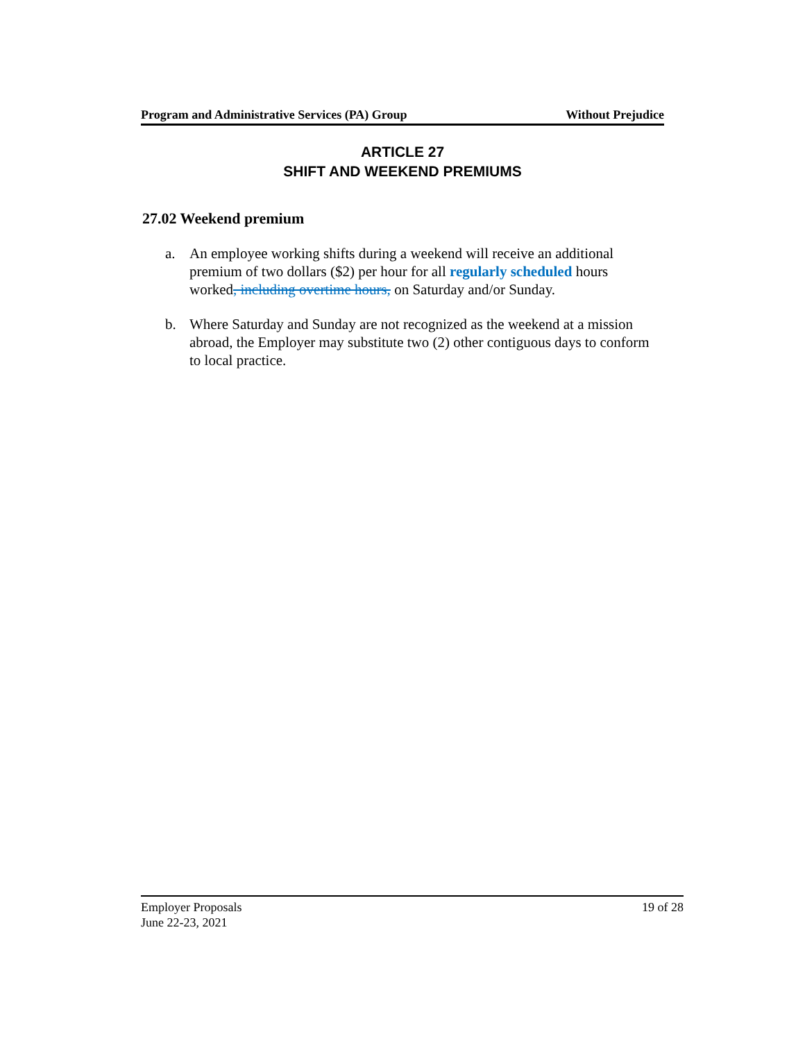Program and Administrative Services (PA) Group Without Prejudice
ARTICLE 27
SHIFT AND WEEKEND PREMIUMS
27.02 Weekend premium
a. An employee working shifts during a weekend will receive an additional premium of two dollars ($2) per hour for all regularly scheduled hours worked, including overtime hours, on Saturday and/or Sunday.
b. Where Saturday and Sunday are not recognized as the weekend at a mission abroad, the Employer may substitute two (2) other contiguous days to conform to local practice.
Employer Proposals 19 of 28
June 22-23, 2021